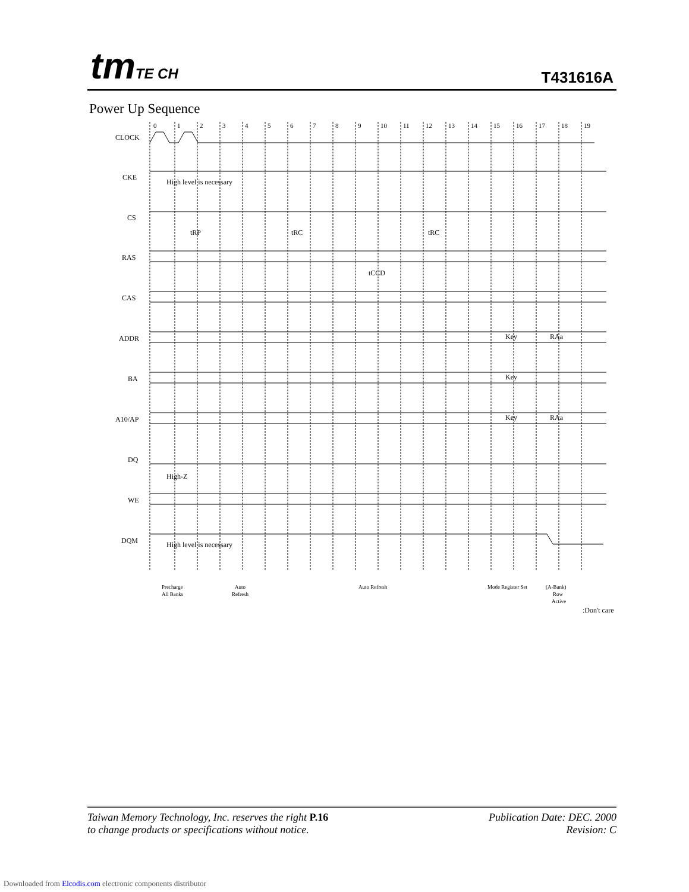tmTE CH T431616A
Power Up Sequence
0
1
2
3
4
5
6
7
8
9
10
11
12
13
14
15
16
17
18
19
CLOCK
CKE
High level is necessary
CS
tRP
tRC
tRC
RAS
tCCD
CAS
ADDR
Key
RAa
BA
Key
A10/AP
Key
RAa
DQ
High-Z
WE
DQM
High level is necessary
Precharge
All Banks
Auto
Refresh
Auto Refresh
Mode Register Set
(A-Bank)
Row
Active
:Don't care
Taiwan Memory Technology, Inc. reserves the right P.16
to change products or specifications without notice.
Publication Date: DEC. 2000
Revision: C
Downloaded from Elcodis.com electronic components distributor